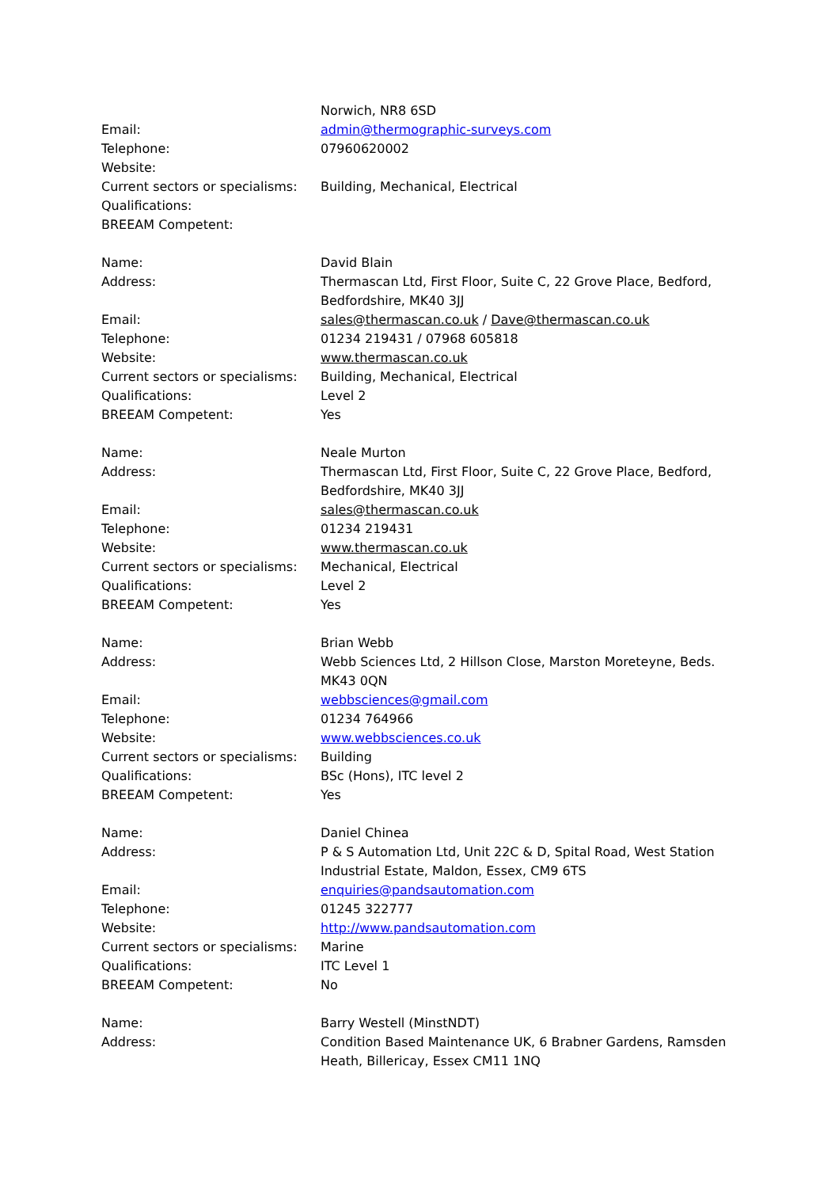Norwich, NR8 6SD
Email: admin@thermographic-surveys.com
Telephone: 07960620002
Website:
Current sectors or specialisms:
Building, Mechanical, Electrical
Qualifications:
BREEAM Competent:
Name: David Blain
Address: Thermascan Ltd, First Floor, Suite C, 22 Grove Place, Bedford, Bedfordshire, MK40 3JJ
Email: sales@thermascan.co.uk / Dave@thermascan.co.uk
Telephone: 01234 219431 / 07968 605818
Website: www.thermascan.co.uk
Current sectors or specialisms:
Building, Mechanical, Electrical
Qualifications: Level 2
BREEAM Competent: Yes
Name: Neale Murton
Address: Thermascan Ltd, First Floor, Suite C, 22 Grove Place, Bedford, Bedfordshire, MK40 3JJ
Email: sales@thermascan.co.uk
Telephone: 01234 219431
Website: www.thermascan.co.uk
Current sectors or specialisms:
Mechanical, Electrical
Qualifications: Level 2
BREEAM Competent: Yes
Name: Brian Webb
Address: Webb Sciences Ltd, 2 Hillson Close, Marston Moreteyne, Beds. MK43 0QN
Email: webbsciences@gmail.com
Telephone: 01234 764966
Website: www.webbsciences.co.uk
Current sectors or specialisms:
Building
Qualifications: BSc (Hons), ITC level 2
BREEAM Competent: Yes
Name: Daniel Chinea
Address: P & S Automation Ltd, Unit 22C & D, Spital Road, West Station Industrial Estate, Maldon, Essex, CM9 6TS
Email: enquiries@pandsautomation.com
Telephone: 01245 322777
Website: http://www.pandsautomation.com
Current sectors or specialisms:
Marine
Qualifications: ITC Level 1
BREEAM Competent: No
Name: Barry Westell (MinstNDT)
Address: Condition Based Maintenance UK, 6 Brabner Gardens, Ramsden Heath, Billericay, Essex CM11 1NQ